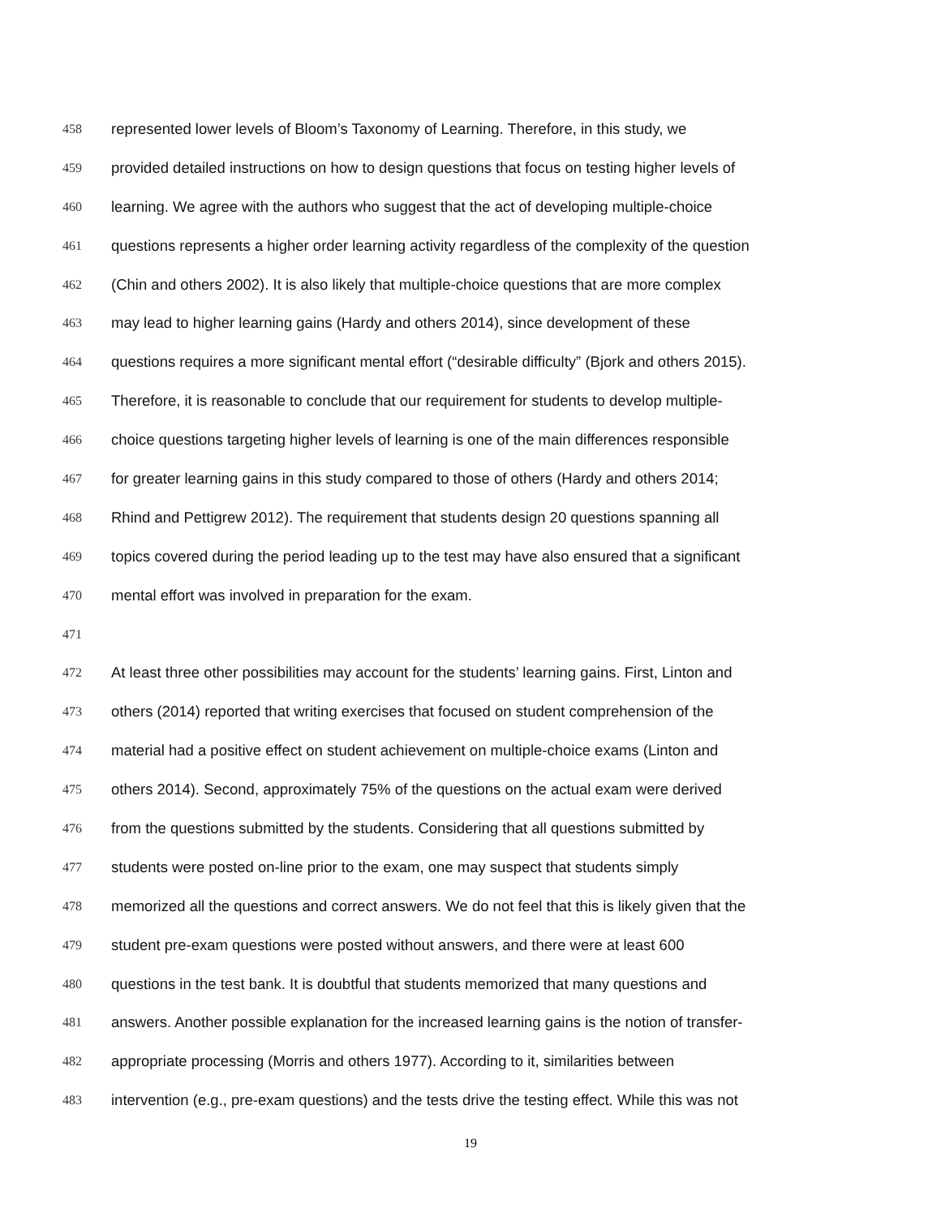458 represented lower levels of Bloom’s Taxonomy of Learning. Therefore, in this study, we
459 provided detailed instructions on how to design questions that focus on testing higher levels of
460 learning. We agree with the authors who suggest that the act of developing multiple-choice
461 questions represents a higher order learning activity regardless of the complexity of the question
462 (Chin and others 2002). It is also likely that multiple-choice questions that are more complex
463 may lead to higher learning gains (Hardy and others 2014), since development of these
464 questions requires a more significant mental effort (“desirable difficulty” (Bjork and others 2015).
465 Therefore, it is reasonable to conclude that our requirement for students to develop multiple-
466 choice questions targeting higher levels of learning is one of the main differences responsible
467 for greater learning gains in this study compared to those of others (Hardy and others 2014;
468 Rhind and Pettigrew 2012). The requirement that students design 20 questions spanning all
469 topics covered during the period leading up to the test may have also ensured that a significant
470 mental effort was involved in preparation for the exam.
471
472 At least three other possibilities may account for the students’ learning gains. First, Linton and
473 others (2014) reported that writing exercises that focused on student comprehension of the
474 material had a positive effect on student achievement on multiple-choice exams (Linton and
475 others 2014). Second, approximately 75% of the questions on the actual exam were derived
476 from the questions submitted by the students. Considering that all questions submitted by
477 students were posted on-line prior to the exam, one may suspect that students simply
478 memorized all the questions and correct answers. We do not feel that this is likely given that the
479 student pre-exam questions were posted without answers, and there were at least 600
480 questions in the test bank. It is doubtful that students memorized that many questions and
481 answers. Another possible explanation for the increased learning gains is the notion of transfer-
482 appropriate processing (Morris and others 1977). According to it, similarities between
483 intervention (e.g., pre-exam questions) and the tests drive the testing effect. While this was not
19